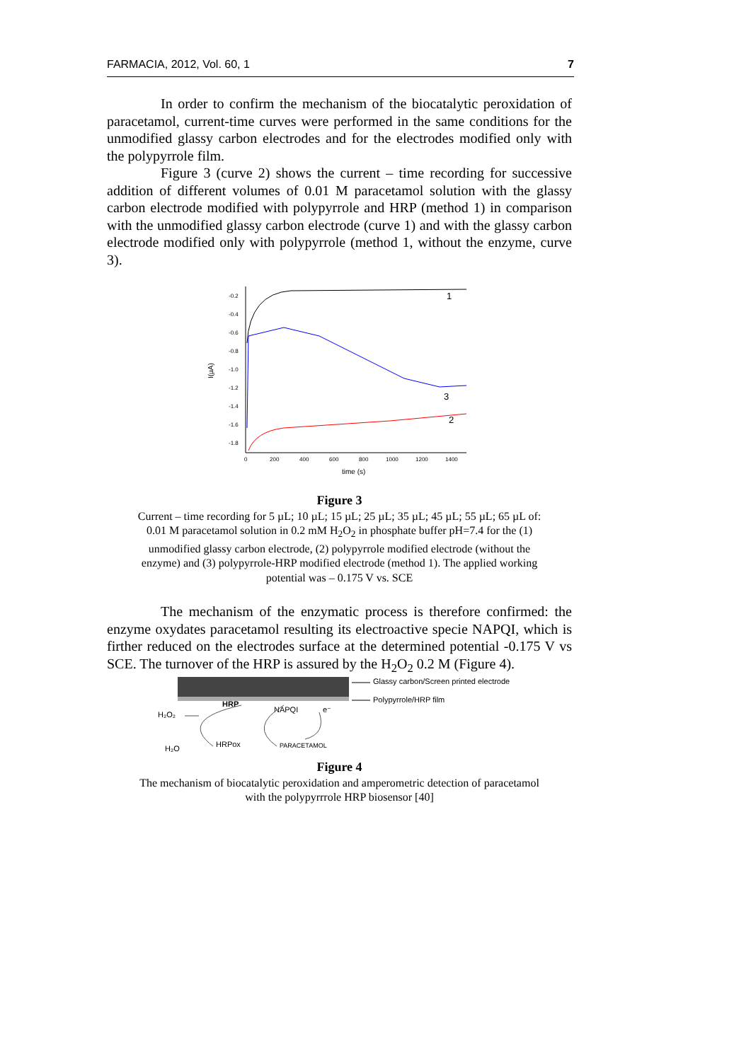FARMACIA, 2012, Vol. 60, 1 7
In order to confirm the mechanism of the biocatalytic peroxidation of paracetamol, current-time curves were performed in the same conditions for the unmodified glassy carbon electrodes and for the electrodes modified only with the polypyrrole film.
Figure 3 (curve 2) shows the current – time recording for successive addition of different volumes of 0.01 M paracetamol solution with the glassy carbon electrode modified with polypyrrole and HRP (method 1) in comparison with the unmodified glassy carbon electrode (curve 1) and with the glassy carbon electrode modified only with polypyrrole (method 1, without the enzyme, curve 3).
I(µA)
-0.2
-0.4
-0.6
-0.8
-1.0
-1.2
-1.4
-1.6
-1.8
0
200
400
600
800
1000
1200
1400
time (s)
1
3
2
Figure 3
Current – time recording for 5 µL; 10 µL; 15 µL; 25 µL; 35 µL; 45 µL; 55 µL; 65 µL of:
0.01 M paracetamol solution in 0.2 mM H<sub>2</sub>O<sub>2</sub> in phosphate buffer pH=7.4 for the (1)
unmodified glassy carbon electrode, (2) polypyrrole modified electrode (without the
enzyme) and (3) polypyrrole-HRP modified electrode (method 1). The applied working
potential was – 0.175 V vs. SCE
The mechanism of the enzymatic process is therefore confirmed: the enzyme oxydates paracetamol resulting its electroactive specie NAPQI, which is firther reduced on the electrodes surface at the determined potential -0.175 V vs SCE. The turnover of the HRP is assured by the H<sub>2</sub>O<sub>2</sub> 0.2 M (Figure 4).
Glassy carbon/Screen printed electrode
Polypyrrole/HRP film
HRP
NAPQI
e⁻
H₂O₂
H₂O
HRPox
PARACETAMOL
Figure 4
The mechanism of biocatalytic peroxidation and amperometric detection of paracetamol
with the polypyrrrole HRP biosensor [40]